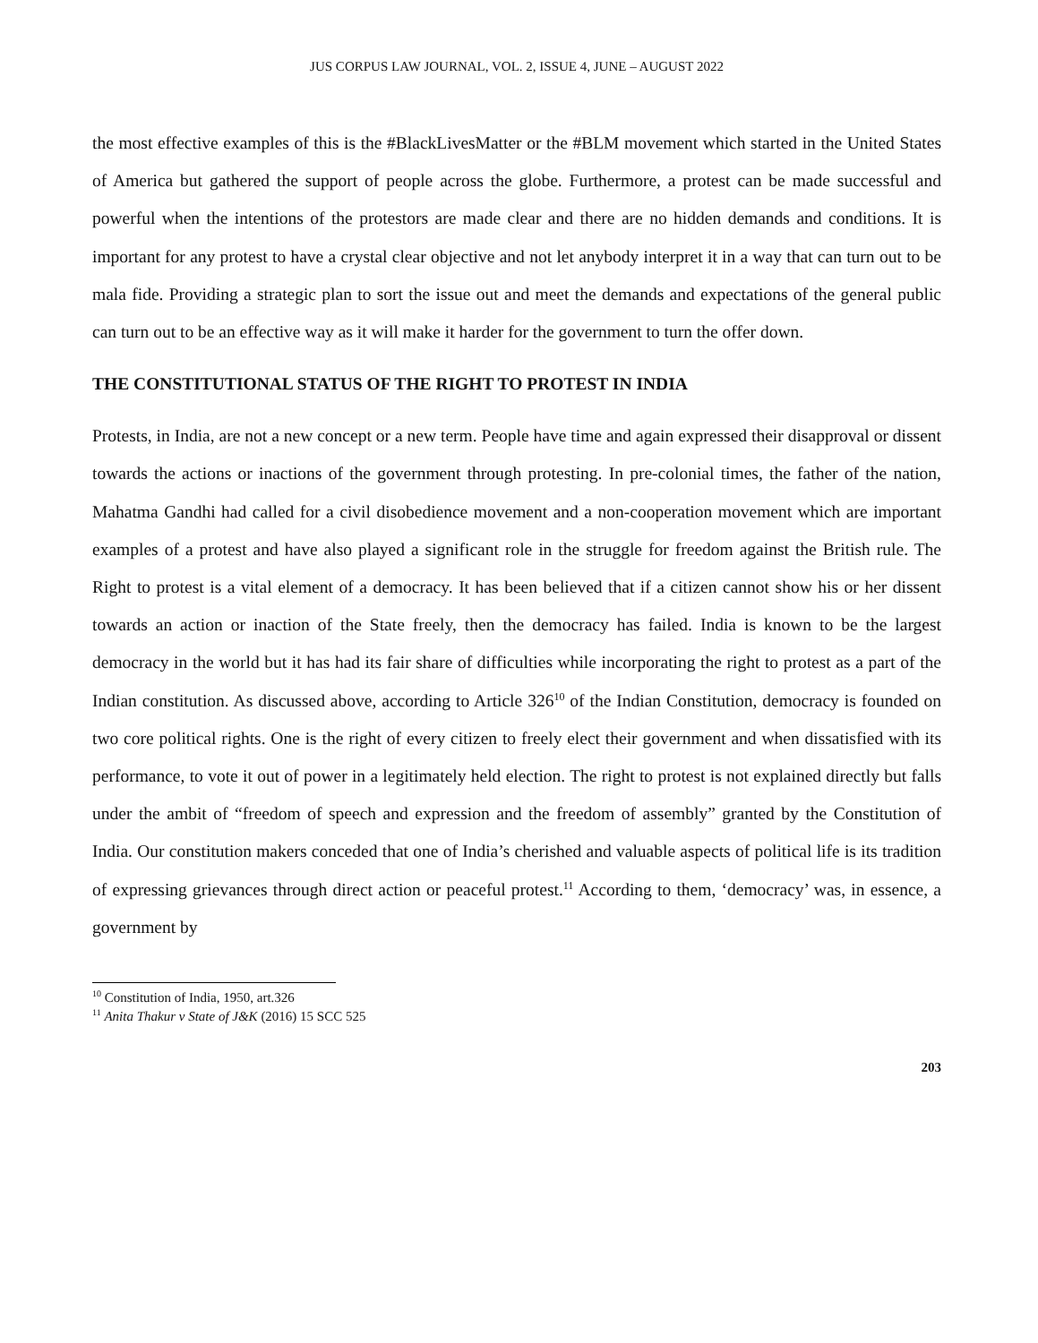JUS CORPUS LAW JOURNAL, VOL. 2, ISSUE 4, JUNE – AUGUST 2022
the most effective examples of this is the #BlackLivesMatter or the #BLM movement which started in the United States of America but gathered the support of people across the globe. Furthermore, a protest can be made successful and powerful when the intentions of the protestors are made clear and there are no hidden demands and conditions. It is important for any protest to have a crystal clear objective and not let anybody interpret it in a way that can turn out to be mala fide. Providing a strategic plan to sort the issue out and meet the demands and expectations of the general public can turn out to be an effective way as it will make it harder for the government to turn the offer down.
THE CONSTITUTIONAL STATUS OF THE RIGHT TO PROTEST IN INDIA
Protests, in India, are not a new concept or a new term. People have time and again expressed their disapproval or dissent towards the actions or inactions of the government through protesting. In pre-colonial times, the father of the nation, Mahatma Gandhi had called for a civil disobedience movement and a non-cooperation movement which are important examples of a protest and have also played a significant role in the struggle for freedom against the British rule. The Right to protest is a vital element of a democracy. It has been believed that if a citizen cannot show his or her dissent towards an action or inaction of the State freely, then the democracy has failed. India is known to be the largest democracy in the world but it has had its fair share of difficulties while incorporating the right to protest as a part of the Indian constitution. As discussed above, according to Article 326<sup>10</sup> of the Indian Constitution, democracy is founded on two core political rights. One is the right of every citizen to freely elect their government and when dissatisfied with its performance, to vote it out of power in a legitimately held election. The right to protest is not explained directly but falls under the ambit of “freedom of speech and expression and the freedom of assembly” granted by the Constitution of India. Our constitution makers conceded that one of India’s cherished and valuable aspects of political life is its tradition of expressing grievances through direct action or peaceful protest.<sup>11</sup> According to them, ‘democracy’ was, in essence, a government by
<sup>10</sup> Constitution of India, 1950, art.326
<sup>11</sup> Anita Thakur v State of J&K (2016) 15 SCC 525
203